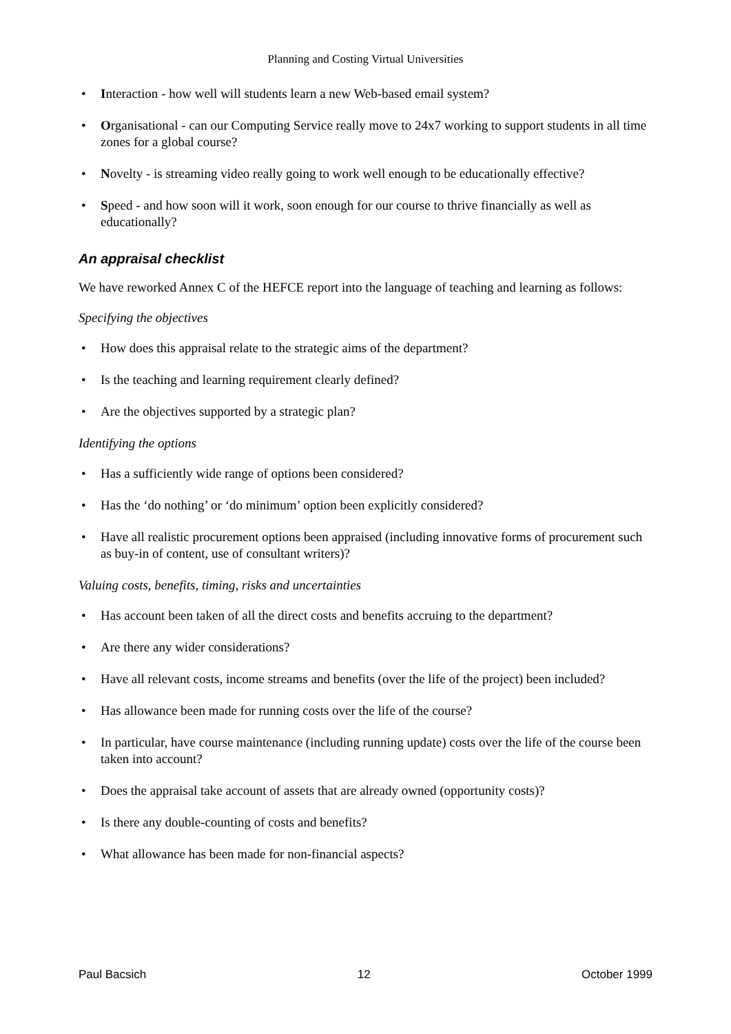Planning and Costing Virtual Universities
• Interaction - how well will students learn a new Web-based email system?
• Organisational - can our Computing Service really move to 24x7 working to support students in all time zones for a global course?
• Novelty - is streaming video really going to work well enough to be educationally effective?
• Speed - and how soon will it work, soon enough for our course to thrive financially as well as educationally?
An appraisal checklist
We have reworked Annex C of the HEFCE report into the language of teaching and learning as follows:
Specifying the objectives
• How does this appraisal relate to the strategic aims of the department?
• Is the teaching and learning requirement clearly defined?
• Are the objectives supported by a strategic plan?
Identifying the options
• Has a sufficiently wide range of options been considered?
• Has the ‘do nothing’ or ‘do minimum’ option been explicitly considered?
• Have all realistic procurement options been appraised (including innovative forms of procurement such as buy-in of content, use of consultant writers)?
Valuing costs, benefits, timing, risks and uncertainties
• Has account been taken of all the direct costs and benefits accruing to the department?
• Are there any wider considerations?
• Have all relevant costs, income streams and benefits (over the life of the project) been included?
• Has allowance been made for running costs over the life of the course?
• In particular, have course maintenance (including running update) costs over the life of the course been taken into account?
• Does the appraisal take account of assets that are already owned (opportunity costs)?
• Is there any double-counting of costs and benefits?
• What allowance has been made for non-financial aspects?
Paul Bacsich 12 October 1999